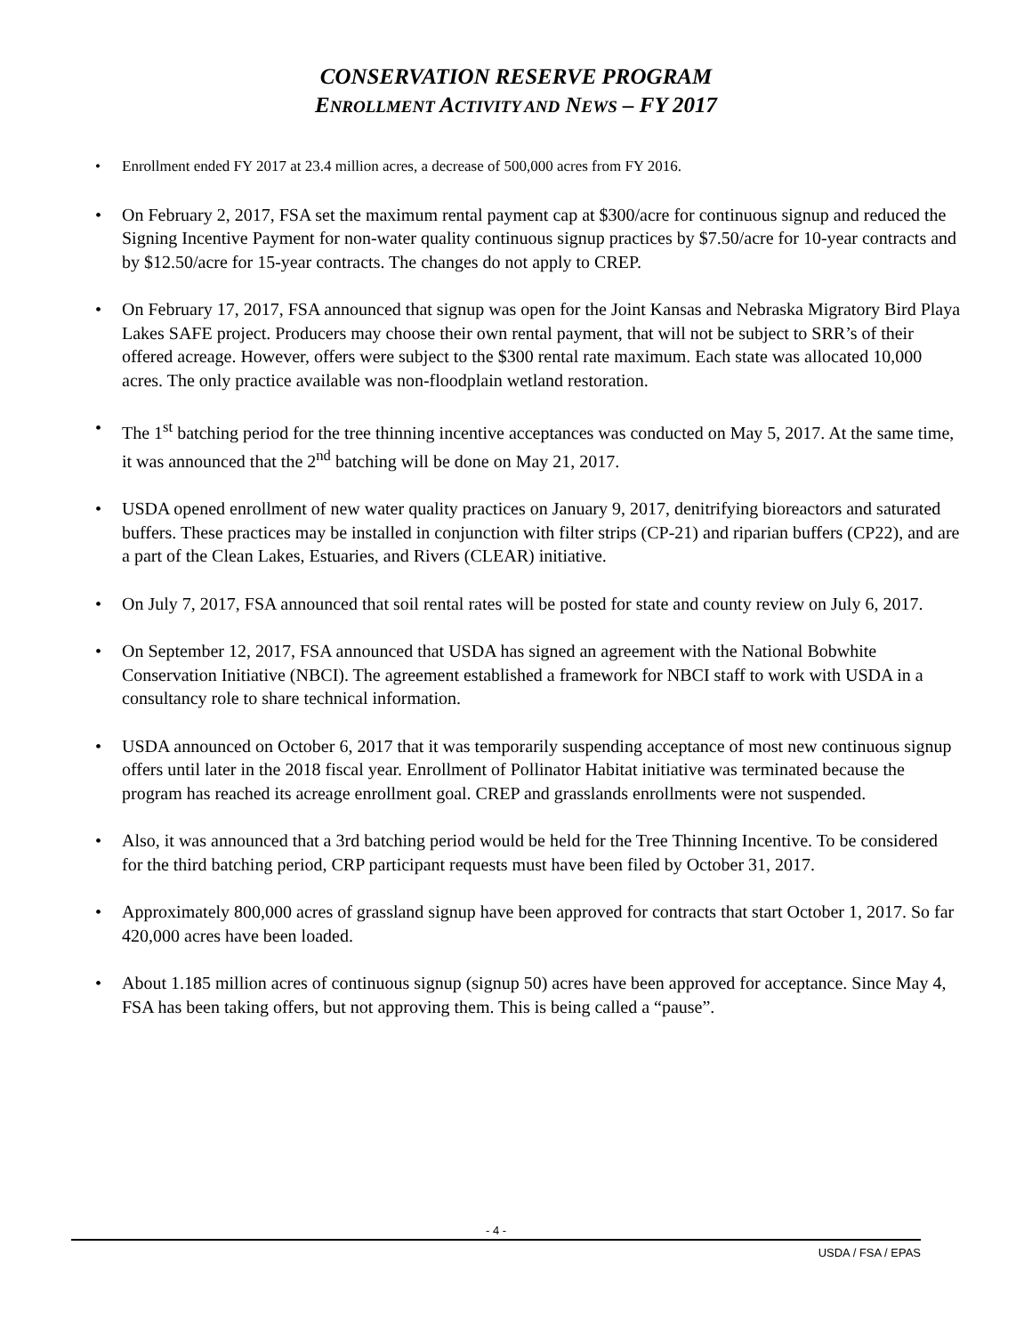CONSERVATION RESERVE PROGRAM
ENROLLMENT ACTIVITY AND NEWS – FY 2017
Enrollment ended FY 2017 at 23.4 million acres, a decrease of 500,000 acres from FY 2016.
On February 2, 2017, FSA set the maximum rental payment cap at $300/acre for continuous signup and reduced the Signing Incentive Payment for non-water quality continuous signup practices by $7.50/acre for 10-year contracts and by $12.50/acre for 15-year contracts. The changes do not apply to CREP.
On February 17, 2017, FSA announced that signup was open for the Joint Kansas and Nebraska Migratory Bird Playa Lakes SAFE project. Producers may choose their own rental payment, that will not be subject to SRR’s of their offered acreage. However, offers were subject to the $300 rental rate maximum. Each state was allocated 10,000 acres. The only practice available was non-floodplain wetland restoration.
The 1<sup>st</sup> batching period for the tree thinning incentive acceptances was conducted on May 5, 2017. At the same time, it was announced that the 2<sup>nd</sup> batching will be done on May 21, 2017.
USDA opened enrollment of new water quality practices on January 9, 2017, denitrifying bioreactors and saturated buffers. These practices may be installed in conjunction with filter strips (CP-21) and riparian buffers (CP22), and are a part of the Clean Lakes, Estuaries, and Rivers (CLEAR) initiative.
On July 7, 2017, FSA announced that soil rental rates will be posted for state and county review on July 6, 2017.
On September 12, 2017, FSA announced that USDA has signed an agreement with the National Bobwhite Conservation Initiative (NBCI). The agreement established a framework for NBCI staff to work with USDA in a consultancy role to share technical information.
USDA announced on October 6, 2017 that it was temporarily suspending acceptance of most new continuous signup offers until later in the 2018 fiscal year. Enrollment of Pollinator Habitat initiative was terminated because the program has reached its acreage enrollment goal. CREP and grasslands enrollments were not suspended.
Also, it was announced that a 3rd batching period would be held for the Tree Thinning Incentive. To be considered for the third batching period, CRP participant requests must have been filed by October 31, 2017.
Approximately 800,000 acres of grassland signup have been approved for contracts that start October 1, 2017. So far 420,000 acres have been loaded.
About 1.185 million acres of continuous signup (signup 50) acres have been approved for acceptance. Since May 4, FSA has been taking offers, but not approving them. This is being called a “pause”.
- 4 -
USDA / FSA / EPAS